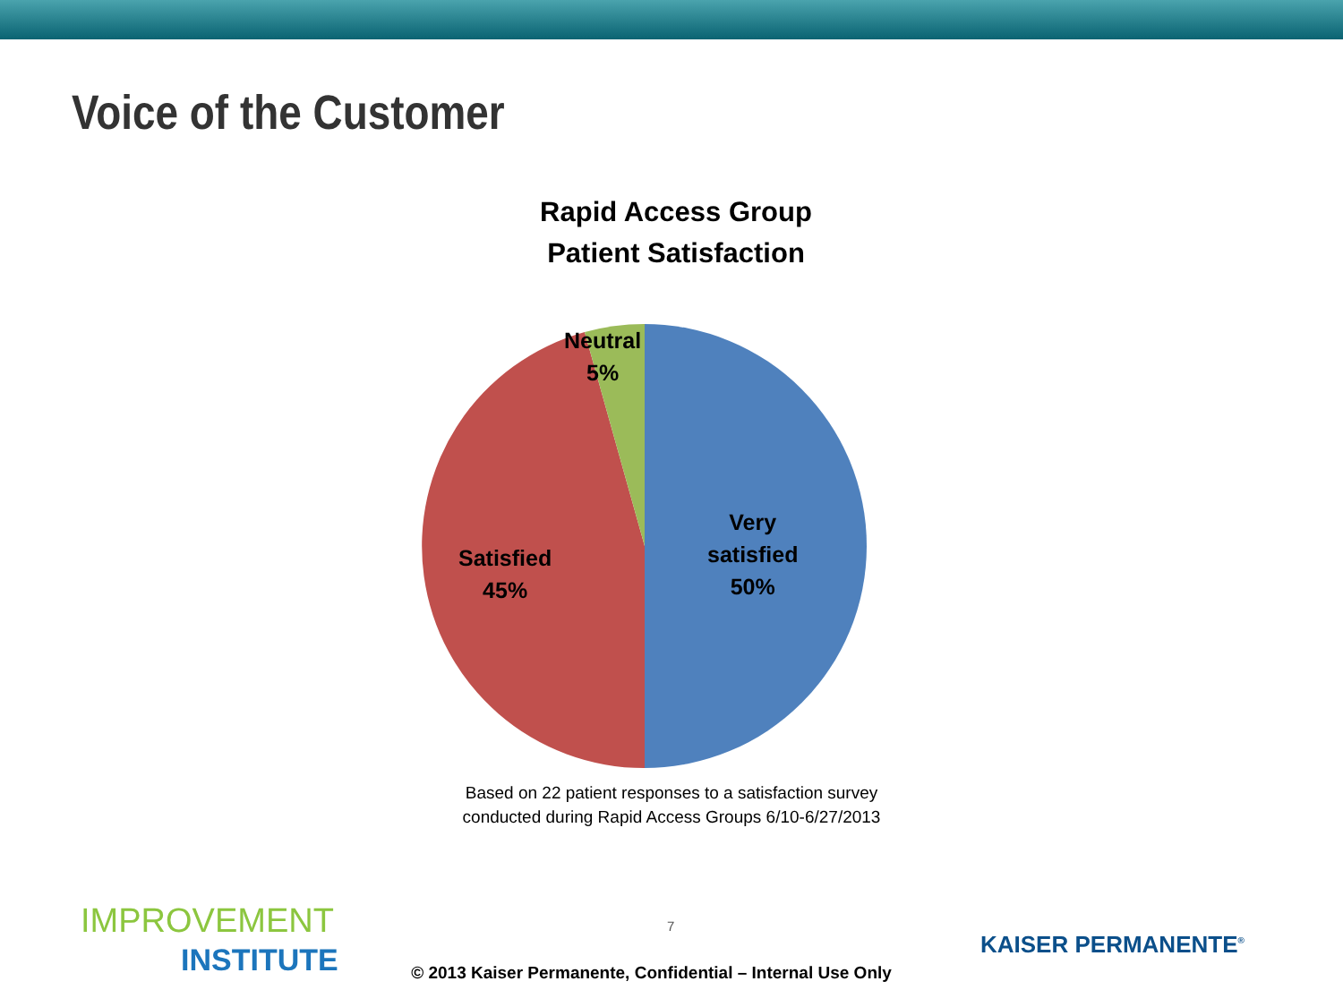Voice of the Customer
Rapid Access Group
Patient Satisfaction
Neutral
5%
Satisfied
45%
Very
satisfied
50%
Based on 22 patient responses to a satisfaction survey
conducted during Rapid Access Groups 6/10-6/27/2013
IMPROVEMENT
INSTITUTE
7
KAISER PERMANENTE<sup>®</sup>
© 2013 Kaiser Permanente, Confidential – Internal Use Only